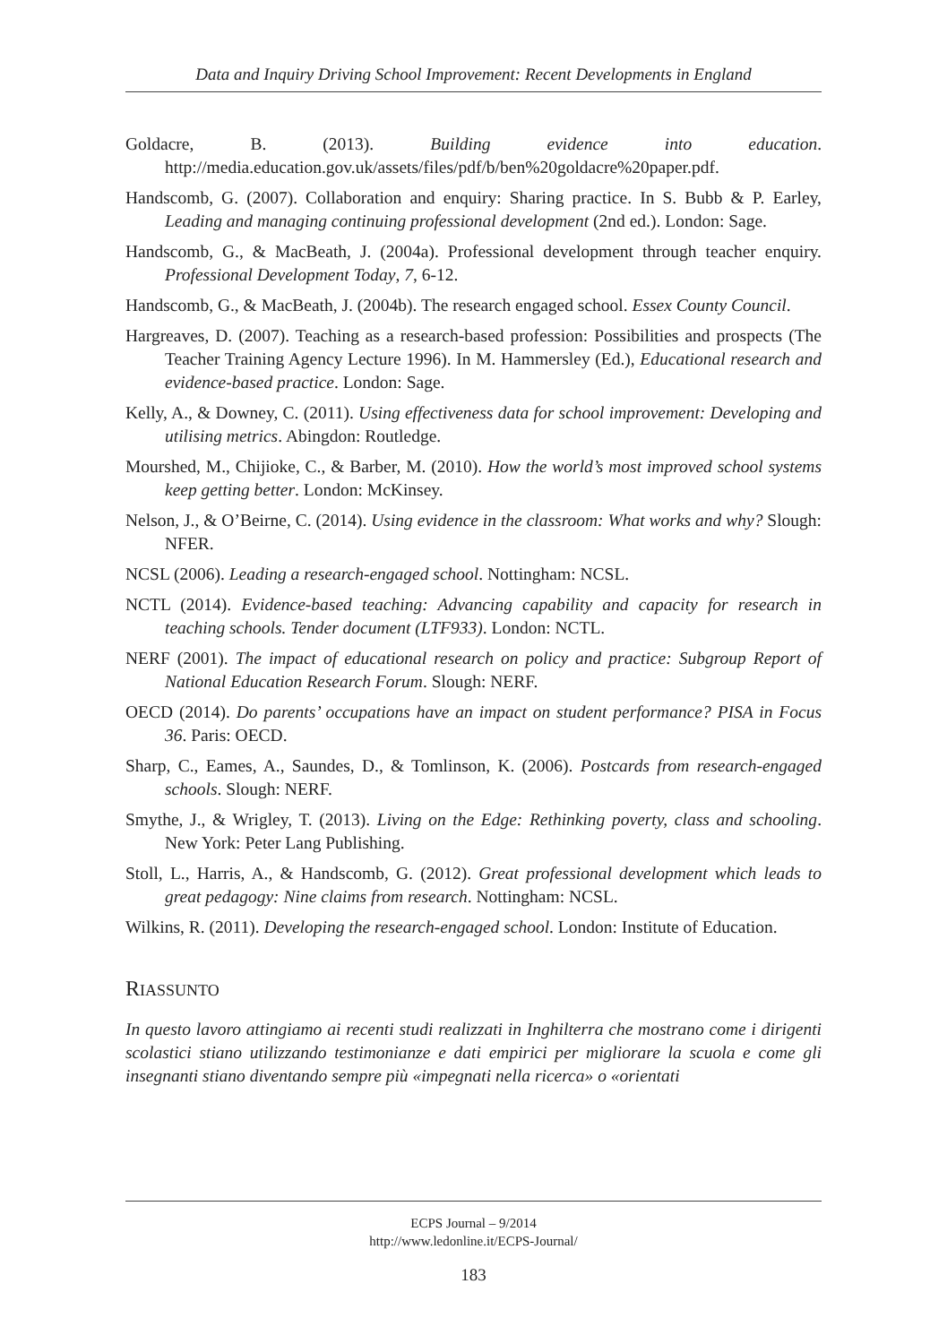Data and Inquiry Driving School Improvement: Recent Developments in England
Goldacre, B. (2013). Building evidence into education. http://media.education.gov.uk/assets/files/pdf/b/ben%20goldacre%20paper.pdf.
Handscomb, G. (2007). Collaboration and enquiry: Sharing practice. In S. Bubb & P. Earley, Leading and managing continuing professional development (2nd ed.). London: Sage.
Handscomb, G., & MacBeath, J. (2004a). Professional development through teacher enquiry. Professional Development Today, 7, 6-12.
Handscomb, G., & MacBeath, J. (2004b). The research engaged school. Essex County Council.
Hargreaves, D. (2007). Teaching as a research-based profession: Possibilities and prospects (The Teacher Training Agency Lecture 1996). In M. Hammersley (Ed.), Educational research and evidence-based practice. London: Sage.
Kelly, A., & Downey, C. (2011). Using effectiveness data for school improvement: Developing and utilising metrics. Abingdon: Routledge.
Mourshed, M., Chijioke, C., & Barber, M. (2010). How the world’s most improved school systems keep getting better. London: McKinsey.
Nelson, J., & O’Beirne, C. (2014). Using evidence in the classroom: What works and why? Slough: NFER.
NCSL (2006). Leading a research-engaged school. Nottingham: NCSL.
NCTL (2014). Evidence-based teaching: Advancing capability and capacity for research in teaching schools. Tender document (LTF933). London: NCTL.
NERF (2001). The impact of educational research on policy and practice: Subgroup Report of National Education Research Forum. Slough: NERF.
OECD (2014). Do parents’ occupations have an impact on student performance? PISA in Focus 36. Paris: OECD.
Sharp, C., Eames, A., Saundes, D., & Tomlinson, K. (2006). Postcards from research-engaged schools. Slough: NERF.
Smythe, J., & Wrigley, T. (2013). Living on the Edge: Rethinking poverty, class and schooling. New York: Peter Lang Publishing.
Stoll, L., Harris, A., & Handscomb, G. (2012). Great professional development which leads to great pedagogy: Nine claims from research. Nottingham: NCSL.
Wilkins, R. (2011). Developing the research-engaged school. London: Institute of Education.
RIASSUNTO
In questo lavoro attingiamo ai recenti studi realizzati in Inghilterra che mostrano come i dirigenti scolastici stiano utilizzando testimonianze e dati empirici per migliorare la scuola e come gli insegnanti stiano diventando sempre più «impegnati nella ricerca» o «orientati
ECPS Journal – 9/2014
http://www.ledonline.it/ECPS-Journal/
183